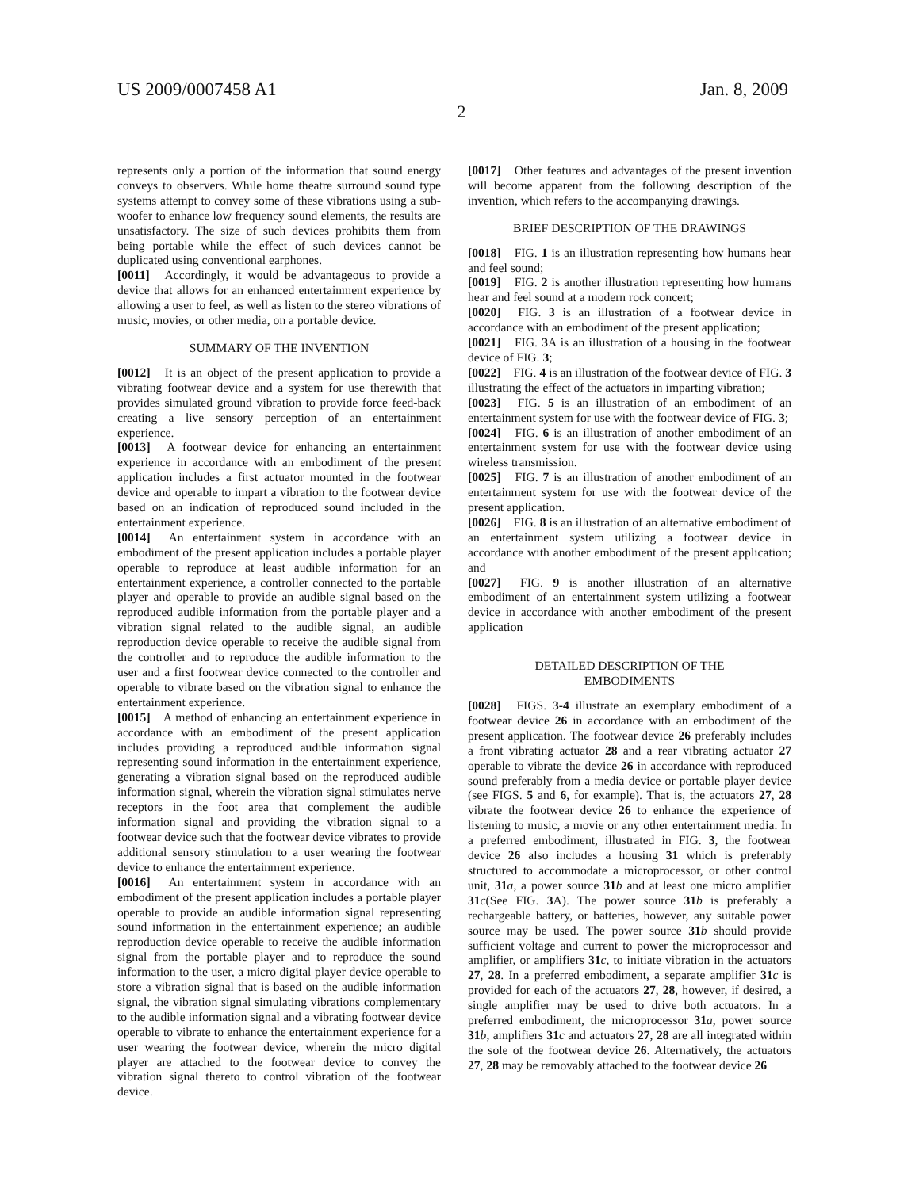US 2009/0007458 A1 Jan. 8, 2009
2
represents only a portion of the information that sound energy conveys to observers. While home theatre surround sound type systems attempt to convey some of these vibrations using a sub-woofer to enhance low frequency sound elements, the results are unsatisfactory. The size of such devices prohibits them from being portable while the effect of such devices cannot be duplicated using conventional earphones.
[0011] Accordingly, it would be advantageous to provide a device that allows for an enhanced entertainment experience by allowing a user to feel, as well as listen to the stereo vibrations of music, movies, or other media, on a portable device.
SUMMARY OF THE INVENTION
[0012] It is an object of the present application to provide a vibrating footwear device and a system for use therewith that provides simulated ground vibration to provide force feed-back creating a live sensory perception of an entertainment experience.
[0013] A footwear device for enhancing an entertainment experience in accordance with an embodiment of the present application includes a first actuator mounted in the footwear device and operable to impart a vibration to the footwear device based on an indication of reproduced sound included in the entertainment experience.
[0014] An entertainment system in accordance with an embodiment of the present application includes a portable player operable to reproduce at least audible information for an entertainment experience, a controller connected to the portable player and operable to provide an audible signal based on the reproduced audible information from the portable player and a vibration signal related to the audible signal, an audible reproduction device operable to receive the audible signal from the controller and to reproduce the audible information to the user and a first footwear device connected to the controller and operable to vibrate based on the vibration signal to enhance the entertainment experience.
[0015] A method of enhancing an entertainment experience in accordance with an embodiment of the present application includes providing a reproduced audible information signal representing sound information in the entertainment experience, generating a vibration signal based on the reproduced audible information signal, wherein the vibration signal stimulates nerve receptors in the foot area that complement the audible information signal and providing the vibration signal to a footwear device such that the footwear device vibrates to provide additional sensory stimulation to a user wearing the footwear device to enhance the entertainment experience.
[0016] An entertainment system in accordance with an embodiment of the present application includes a portable player operable to provide an audible information signal representing sound information in the entertainment experience; an audible reproduction device operable to receive the audible information signal from the portable player and to reproduce the sound information to the user, a micro digital player device operable to store a vibration signal that is based on the audible information signal, the vibration signal simulating vibrations complementary to the audible information signal and a vibrating footwear device operable to vibrate to enhance the entertainment experience for a user wearing the footwear device, wherein the micro digital player are attached to the footwear device to convey the vibration signal thereto to control vibration of the footwear device.
[0017] Other features and advantages of the present invention will become apparent from the following description of the invention, which refers to the accompanying drawings.
BRIEF DESCRIPTION OF THE DRAWINGS
[0018] FIG. 1 is an illustration representing how humans hear and feel sound;
[0019] FIG. 2 is another illustration representing how humans hear and feel sound at a modern rock concert;
[0020] FIG. 3 is an illustration of a footwear device in accordance with an embodiment of the present application;
[0021] FIG. 3 A is an illustration of a housing in the footwear device of FIG. 3;
[0022] FIG. 4 is an illustration of the footwear device of FIG. 3 illustrating the effect of the actuators in imparting vibration;
[0023] FIG. 5 is an illustration of an embodiment of an entertainment system for use with the footwear device of FIG. 3;
[0024] FIG. 6 is an illustration of another embodiment of an entertainment system for use with the footwear device using wireless transmission.
[0025] FIG. 7 is an illustration of another embodiment of an entertainment system for use with the footwear device of the present application.
[0026] FIG. 8 is an illustration of an alternative embodiment of an entertainment system utilizing a footwear device in accordance with another embodiment of the present application; and
[0027] FIG. 9 is another illustration of an alternative embodiment of an entertainment system utilizing a footwear device in accordance with another embodiment of the present application
DETAILED DESCRIPTION OF THE
EMBODIMENTS
[0028] FIGS. 3-4 illustrate an exemplary embodiment of a footwear device 26 in accordance with an embodiment of the present application. The footwear device 26 preferably includes a front vibrating actuator 28 and a rear vibrating actuator 27 operable to vibrate the device 26 in accordance with reproduced sound preferably from a media device or portable player device (see FIGS. 5 and 6, for example). That is, the actuators 27, 28 vibrate the footwear device 26 to enhance the experience of listening to music, a movie or any other entertainment media. In a preferred embodiment, illustrated in FIG. 3, the footwear device 26 also includes a housing 31 which is preferably structured to accommodate a microprocessor, or other control unit, 31 a, a power source 31 b and at least one micro amplifier 31 c(See FIG. 3 A). The power source 31 b is preferably a rechargeable battery, or batteries, however, any suitable power source may be used. The power source 31 b should provide sufficient voltage and current to power the microprocessor and amplifier, or amplifiers 31 c, to initiate vibration in the actuators 27, 28. In a preferred embodiment, a separate amplifier 31 c is provided for each of the actuators 27, 28, however, if desired, a single amplifier may be used to drive both actuators. In a preferred embodiment, the microprocessor 31 a, power source 31 b, amplifiers 31 c and actuators 27, 28 are all integrated within the sole of the footwear device 26. Alternatively, the actuators 27, 28 may be removably attached to the footwear device 26